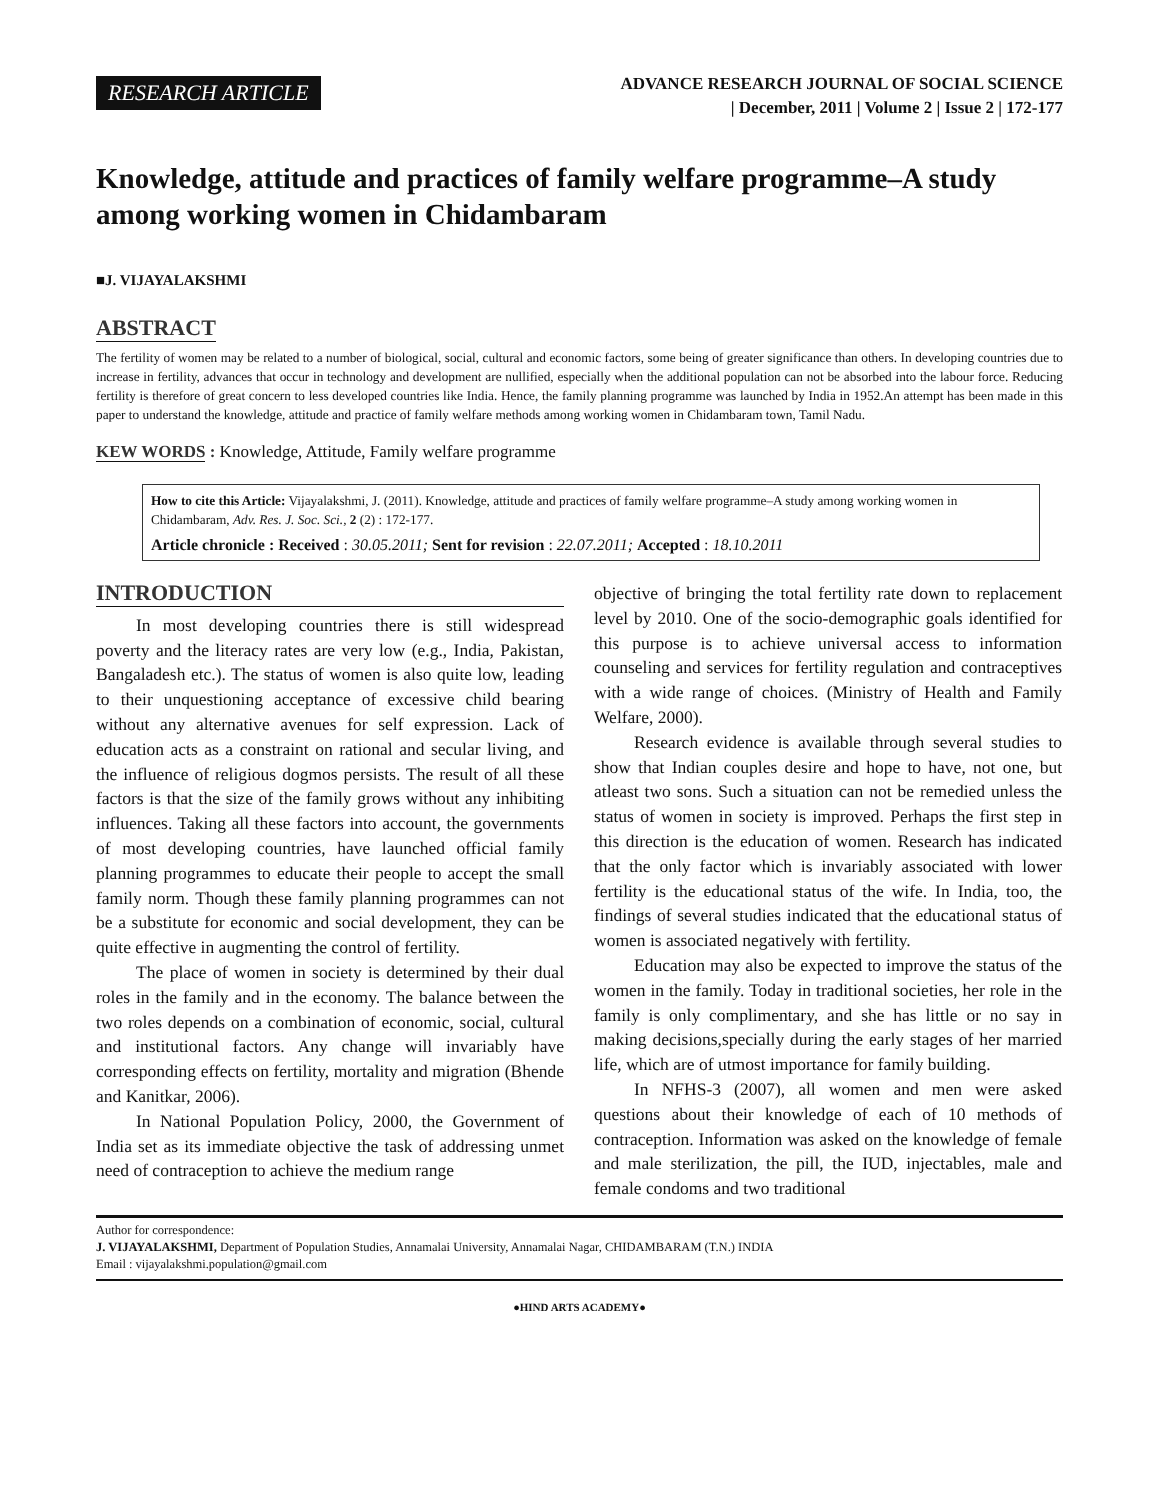RESEARCH ARTICLE
ADVANCE RESEARCH JOURNAL OF SOCIAL SCIENCE
| December, 2011 | Volume 2 | Issue 2 | 172-177
Knowledge, attitude and practices of family welfare programme–A study among working women in Chidambaram
■J. VIJAYALAKSHMI
ABSTRACT
The fertility of women may be related to a number of biological, social, cultural and economic factors, some being of greater significance than others. In developing countries due to increase in fertility, advances that occur in technology and development are nullified, especially when the additional population can not be absorbed into the labour force. Reducing fertility is therefore of great concern to less developed countries like India. Hence, the family planning programme was launched by India in 1952.An attempt has been made in this paper to understand the knowledge, attitude and practice of family welfare methods among working women in Chidambaram town, Tamil Nadu.
KEW WORDS : Knowledge, Attitude, Family welfare programme
How to cite this Article: Vijayalakshmi, J. (2011). Knowledge, attitude and practices of family welfare programme–A study among working women in Chidambaram, Adv. Res. J. Soc. Sci., 2 (2) : 172-177.
Article chronicle : Received : 30.05.2011; Sent for revision : 22.07.2011; Accepted : 18.10.2011
INTRODUCTION
In most developing countries there is still widespread poverty and the literacy rates are very low (e.g., India, Pakistan, Bangaladesh etc.). The status of women is also quite low, leading to their unquestioning acceptance of excessive child bearing without any alternative avenues for self expression. Lack of education acts as a constraint on rational and secular living, and the influence of religious dogmos persists. The result of all these factors is that the size of the family grows without any inhibiting influences. Taking all these factors into account, the governments of most developing countries, have launched official family planning programmes to educate their people to accept the small family norm. Though these family planning programmes can not be a substitute for economic and social development, they can be quite effective in augmenting the control of fertility.
The place of women in society is determined by their dual roles in the family and in the economy. The balance between the two roles depends on a combination of economic, social, cultural and institutional factors. Any change will invariably have corresponding effects on fertility, mortality and migration (Bhende and Kanitkar, 2006).
In National Population Policy, 2000, the Government of India set as its immediate objective the task of addressing unmet need of contraception to achieve the medium range
objective of bringing the total fertility rate down to replacement level by 2010. One of the socio-demographic goals identified for this purpose is to achieve universal access to information counseling and services for fertility regulation and contraceptives with a wide range of choices. (Ministry of Health and Family Welfare, 2000).
Research evidence is available through several studies to show that Indian couples desire and hope to have, not one, but atleast two sons. Such a situation can not be remedied unless the status of women in society is improved. Perhaps the first step in this direction is the education of women. Research has indicated that the only factor which is invariably associated with lower fertility is the educational status of the wife. In India, too, the findings of several studies indicated that the educational status of women is associated negatively with fertility.
Education may also be expected to improve the status of the women in the family. Today in traditional societies, her role in the family is only complimentary, and she has little or no say in making decisions,specially during the early stages of her married life, which are of utmost importance for family building.
In NFHS-3 (2007), all women and men were asked questions about their knowledge of each of 10 methods of contraception. Information was asked on the knowledge of female and male sterilization, the pill, the IUD, injectables, male and female condoms and two traditional
Author for correspondence:
J. VIJAYALAKSHMI, Department of Population Studies, Annamalai University, Annamalai Nagar, CHIDAMBARAM (T.N.) INDIA
Email : vijayalakshmi.population@gmail.com
●HIND ARTS ACADEMY●